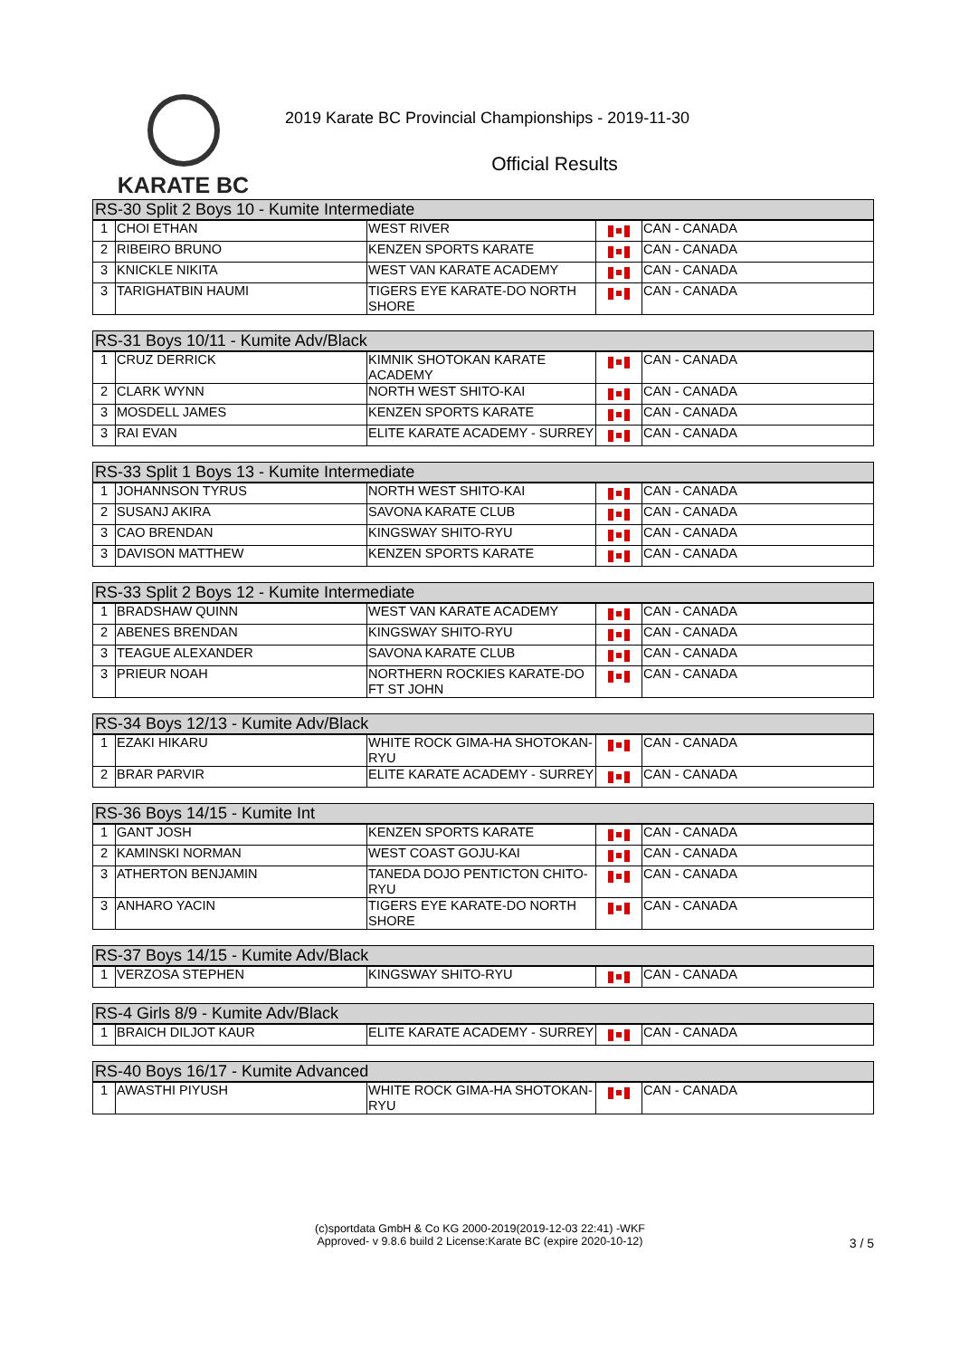KARATE BC
2019 Karate BC Provincial Championships - 2019-11-30
Official Results
| RS-30 Split 2 Boys 10 - Kumite Intermediate | | | | |
| --- | --- | --- | --- | --- |
| 1 | CHOI ETHAN | WEST RIVER | | CAN - CANADA |
| 2 | RIBEIRO BRUNO | KENZEN SPORTS KARATE | | CAN - CANADA |
| 3 | KNICKLE NIKITA | WEST VAN KARATE ACADEMY | | CAN - CANADA |
| 3 | TARIGHATBIN HAUMI | TIGERS EYE KARATE-DO NORTH SHORE | | CAN - CANADA |
| RS-31 Boys 10/11 - Kumite Adv/Black | | | | |
| --- | --- | --- | --- | --- |
| 1 | CRUZ DERRICK | KIMNIK SHOTOKAN KARATE ACADEMY | | CAN - CANADA |
| 2 | CLARK WYNN | NORTH WEST SHITO-KAI | | CAN - CANADA |
| 3 | MOSDELL JAMES | KENZEN SPORTS KARATE | | CAN - CANADA |
| 3 | RAI EVAN | ELITE KARATE ACADEMY - SURREY | | CAN - CANADA |
| RS-33 Split 1 Boys 13 - Kumite Intermediate | | | | |
| --- | --- | --- | --- | --- |
| 1 | JOHANNSON TYRUS | NORTH WEST SHITO-KAI | | CAN - CANADA |
| 2 | SUSANJ AKIRA | SAVONA KARATE CLUB | | CAN - CANADA |
| 3 | CAO BRENDAN | KINGSWAY SHITO-RYU | | CAN - CANADA |
| 3 | DAVISON MATTHEW | KENZEN SPORTS KARATE | | CAN - CANADA |
| RS-33 Split 2 Boys 12 - Kumite Intermediate | | | | |
| --- | --- | --- | --- | --- |
| 1 | BRADSHAW QUINN | WEST VAN KARATE ACADEMY | | CAN - CANADA |
| 2 | ABENES BRENDAN | KINGSWAY SHITO-RYU | | CAN - CANADA |
| 3 | TEAGUE ALEXANDER | SAVONA KARATE CLUB | | CAN - CANADA |
| 3 | PRIEUR NOAH | NORTHERN ROCKIES KARATE-DO FT ST JOHN | | CAN - CANADA |
| RS-34 Boys 12/13 - Kumite Adv/Black | | | | |
| --- | --- | --- | --- | --- |
| 1 | EZAKI HIKARU | WHITE ROCK GIMA-HA SHOTOKAN-RYU | | CAN - CANADA |
| 2 | BRAR PARVIR | ELITE KARATE ACADEMY - SURREY | | CAN - CANADA |
| RS-36 Boys 14/15 - Kumite Int | | | | |
| --- | --- | --- | --- | --- |
| 1 | GANT JOSH | KENZEN SPORTS KARATE | | CAN - CANADA |
| 2 | KAMINSKI NORMAN | WEST COAST GOJU-KAI | | CAN - CANADA |
| 3 | ATHERTON BENJAMIN | TANEDA DOJO PENTICTON CHITO-RYU | | CAN - CANADA |
| 3 | ANHARO YACIN | TIGERS EYE KARATE-DO NORTH SHORE | | CAN - CANADA |
| RS-37 Boys 14/15 - Kumite Adv/Black | | | | |
| --- | --- | --- | --- | --- |
| 1 | VERZOSA STEPHEN | KINGSWAY SHITO-RYU | | CAN - CANADA |
| RS-4 Girls 8/9 - Kumite Adv/Black | | | | |
| --- | --- | --- | --- | --- |
| 1 | BRAICH DILJOT KAUR | ELITE KARATE ACADEMY - SURREY | | CAN - CANADA |
| RS-40 Boys 16/17 - Kumite Advanced | | | | |
| --- | --- | --- | --- | --- |
| 1 | AWASTHI PIYUSH | WHITE ROCK GIMA-HA SHOTOKAN-RYU | | CAN - CANADA |
(c)sportdata GmbH & Co KG 2000-2019(2019-12-03 22:41) -WKF
Approved- v 9.8.6 build 2 License:Karate BC (expire 2020-10-12)
3 / 5